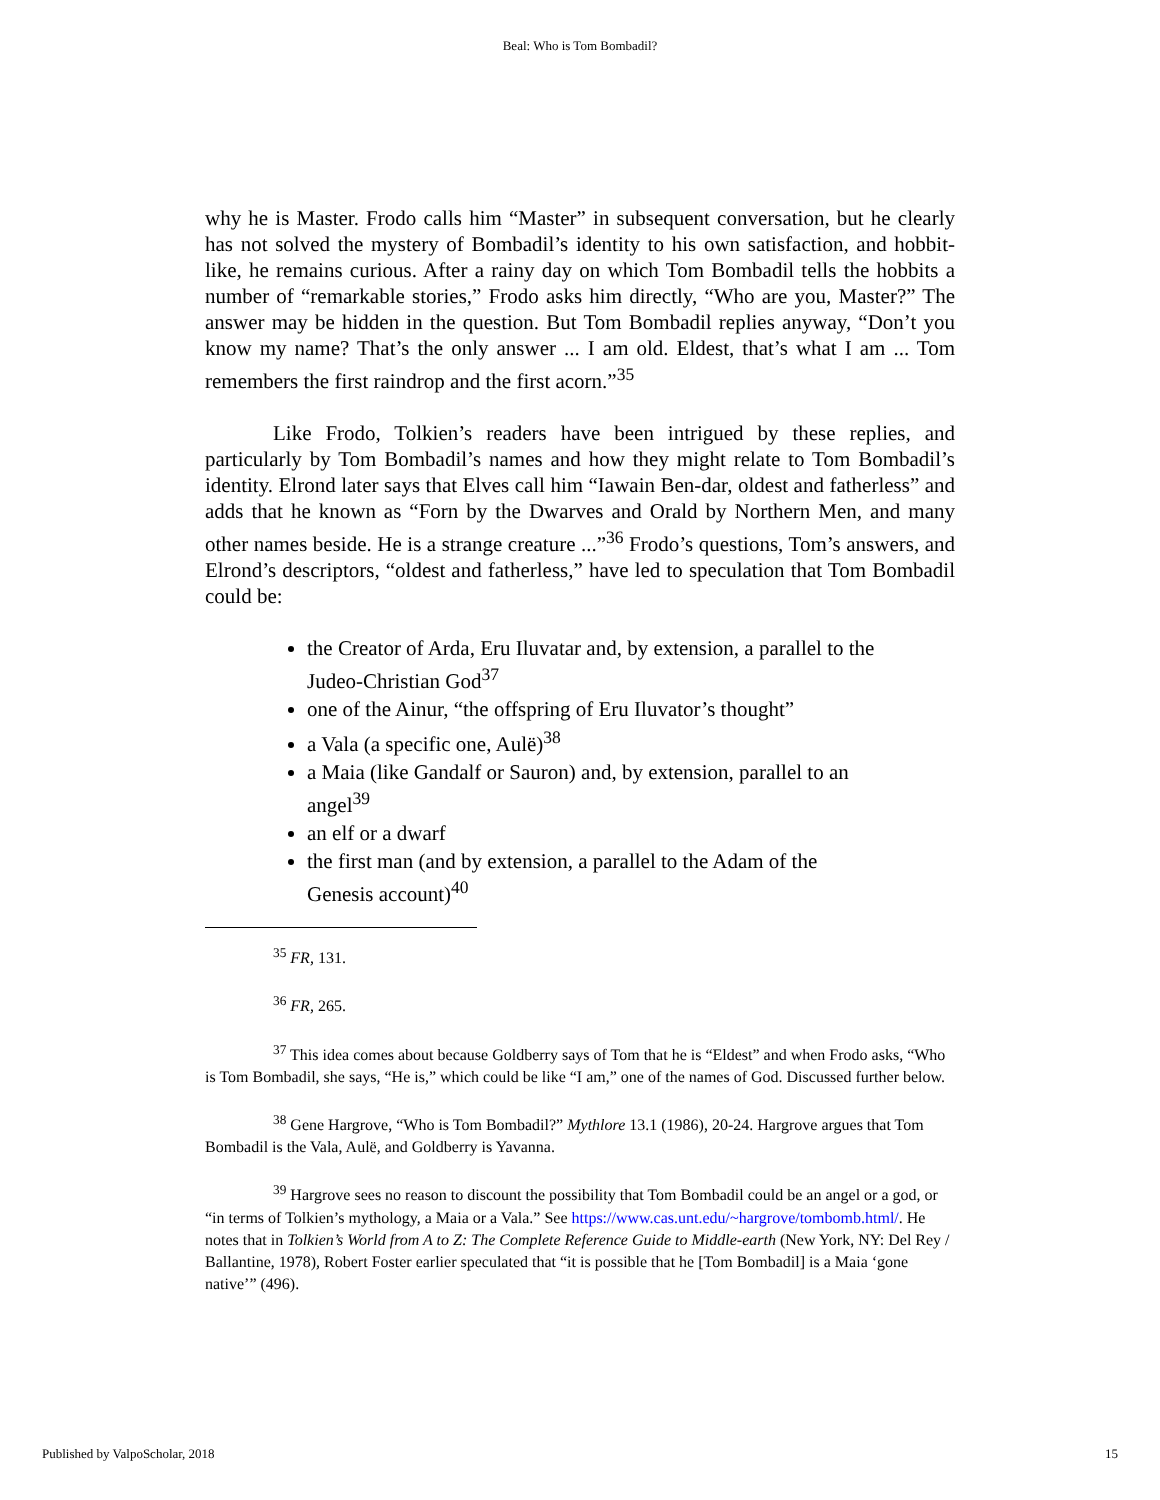Beal: Who is Tom Bombadil?
why he is Master. Frodo calls him “Master” in subsequent conversation, but he clearly has not solved the mystery of Bombadil’s identity to his own satisfaction, and hobbit-like, he remains curious. After a rainy day on which Tom Bombadil tells the hobbits a number of “remarkable stories,” Frodo asks him directly, “Who are you, Master?” The answer may be hidden in the question. But Tom Bombadil replies anyway, “Don’t you know my name? That’s the only answer ... I am old. Eldest, that’s what I am ... Tom remembers the first raindrop and the first acorn.”<sup>35</sup>
Like Frodo, Tolkien’s readers have been intrigued by these replies, and particularly by Tom Bombadil’s names and how they might relate to Tom Bombadil’s identity. Elrond later says that Elves call him “Iawain Ben-dar, oldest and fatherless” and adds that he known as “Forn by the Dwarves and Orald by Northern Men, and many other names beside. He is a strange creature ...”<sup>36</sup> Frodo’s questions, Tom’s answers, and Elrond’s descriptors, “oldest and fatherless,” have led to speculation that Tom Bombadil could be:
the Creator of Arda, Eru Iluvatar and, by extension, a parallel to the Judeo-Christian God<sup>37</sup>
one of the Ainur, “the offspring of Eru Iluvator’s thought”
a Vala (a specific one, Aulë)<sup>38</sup>
a Maia (like Gandalf or Sauron) and, by extension, parallel to an angel<sup>39</sup>
an elf or a dwarf
the first man (and by extension, a parallel to the Adam of the Genesis account)<sup>40</sup>
<sup>35</sup> FR, 131.
<sup>36</sup> FR, 265.
<sup>37</sup> This idea comes about because Goldberry says of Tom that he is “Eldest” and when Frodo asks, “Who is Tom Bombadil, she says, “He is,” which could be like “I am,” one of the names of God. Discussed further below.
<sup>38</sup> Gene Hargrove, “Who is Tom Bombadil?” Mythlore 13.1 (1986), 20-24. Hargrove argues that Tom Bombadil is the Vala, Aulë, and Goldberry is Yavanna.
<sup>39</sup> Hargrove sees no reason to discount the possibility that Tom Bombadil could be an angel or a god, or “in terms of Tolkien’s mythology, a Maia or a Vala.” See https://www.cas.unt.edu/~hargrove/tombomb.html/. He notes that in Tolkien’s World from A to Z: The Complete Reference Guide to Middle-earth (New York, NY: Del Rey / Ballantine, 1978), Robert Foster earlier speculated that “it is possible that he [Tom Bombadil] is a Maia ‘gone native’” (496).
Published by ValpoScholar, 2018 15